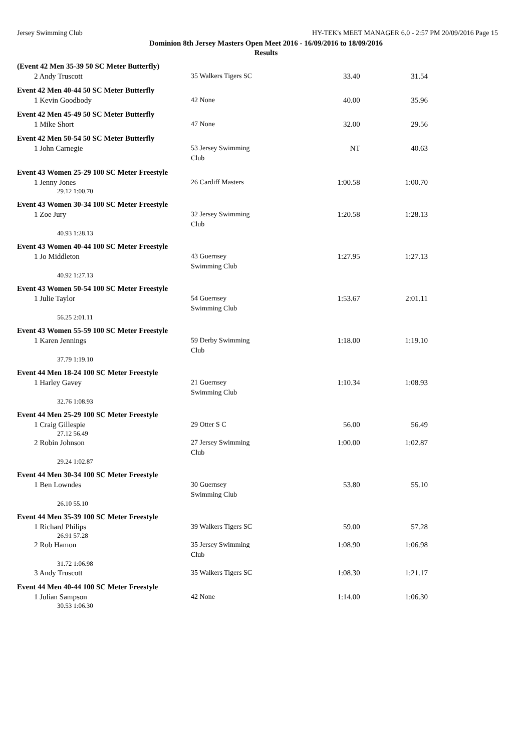Jersey Swimming Club HY-TEK's MEET MANAGER 6.0 - 2:57 PM 20/09/2016 Page 15
Dominion 8th Jersey Masters Open Meet 2016 - 16/09/2016 to 18/09/2016
Results
| (Event 42 Men 35-39 50 SC Meter Butterfly) | | | |
| 2 Andy Truscott | 35 Walkers Tigers SC | 33.40 | 31.54 |
| Event 42 Men 40-44 50 SC Meter Butterfly | | | |
| 1 Kevin Goodbody | 42 None | 40.00 | 35.96 |
| Event 42 Men 45-49 50 SC Meter Butterfly | | | |
| 1 Mike Short | 47 None | 32.00 | 29.56 |
| Event 42 Men 50-54 50 SC Meter Butterfly | | | |
| 1 John Carnegie | 53 Jersey Swimming Club | NT | 40.63 |
| Event 43 Women 25-29 100 SC Meter Freestyle | | | |
| 1 Jenny Jones | 26 Cardiff Masters | 1:00.58 | 1:00.70 |
| 29.12 1:00.70 | | | |
| Event 43 Women 30-34 100 SC Meter Freestyle | | | |
| 1 Zoe Jury | 32 Jersey Swimming Club | 1:20.58 | 1:28.13 |
| 40.93 1:28.13 | | | |
| Event 43 Women 40-44 100 SC Meter Freestyle | | | |
| 1 Jo Middleton | 43 Guernsey Swimming Club | 1:27.95 | 1:27.13 |
| 40.92 1:27.13 | | | |
| Event 43 Women 50-54 100 SC Meter Freestyle | | | |
| 1 Julie Taylor | 54 Guernsey Swimming Club | 1:53.67 | 2:01.11 |
| 56.25 2:01.11 | | | |
| Event 43 Women 55-59 100 SC Meter Freestyle | | | |
| 1 Karen Jennings | 59 Derby Swimming Club | 1:18.00 | 1:19.10 |
| 37.79 1:19.10 | | | |
| Event 44 Men 18-24 100 SC Meter Freestyle | | | |
| 1 Harley Gavey | 21 Guernsey Swimming Club | 1:10.34 | 1:08.93 |
| 32.76 1:08.93 | | | |
| Event 44 Men 25-29 100 SC Meter Freestyle | | | |
| 1 Craig Gillespie | 29 Otter S C | 56.00 | 56.49 |
| 27.12 56.49 | | | |
| 2 Robin Johnson | 27 Jersey Swimming Club | 1:00.00 | 1:02.87 |
| 29.24 1:02.87 | | | |
| Event 44 Men 30-34 100 SC Meter Freestyle | | | |
| 1 Ben Lowndes | 30 Guernsey Swimming Club | 53.80 | 55.10 |
| 26.10 55.10 | | | |
| Event 44 Men 35-39 100 SC Meter Freestyle | | | |
| 1 Richard Philips | 39 Walkers Tigers SC | 59.00 | 57.28 |
| 26.91 57.28 | | | |
| 2 Rob Hamon | 35 Jersey Swimming Club | 1:08.90 | 1:06.98 |
| 31.72 1:06.98 | | | |
| 3 Andy Truscott | 35 Walkers Tigers SC | 1:08.30 | 1:21.17 |
| Event 44 Men 40-44 100 SC Meter Freestyle | | | |
| 1 Julian Sampson | 42 None | 1:14.00 | 1:06.30 |
| 30.53 1:06.30 | | | |